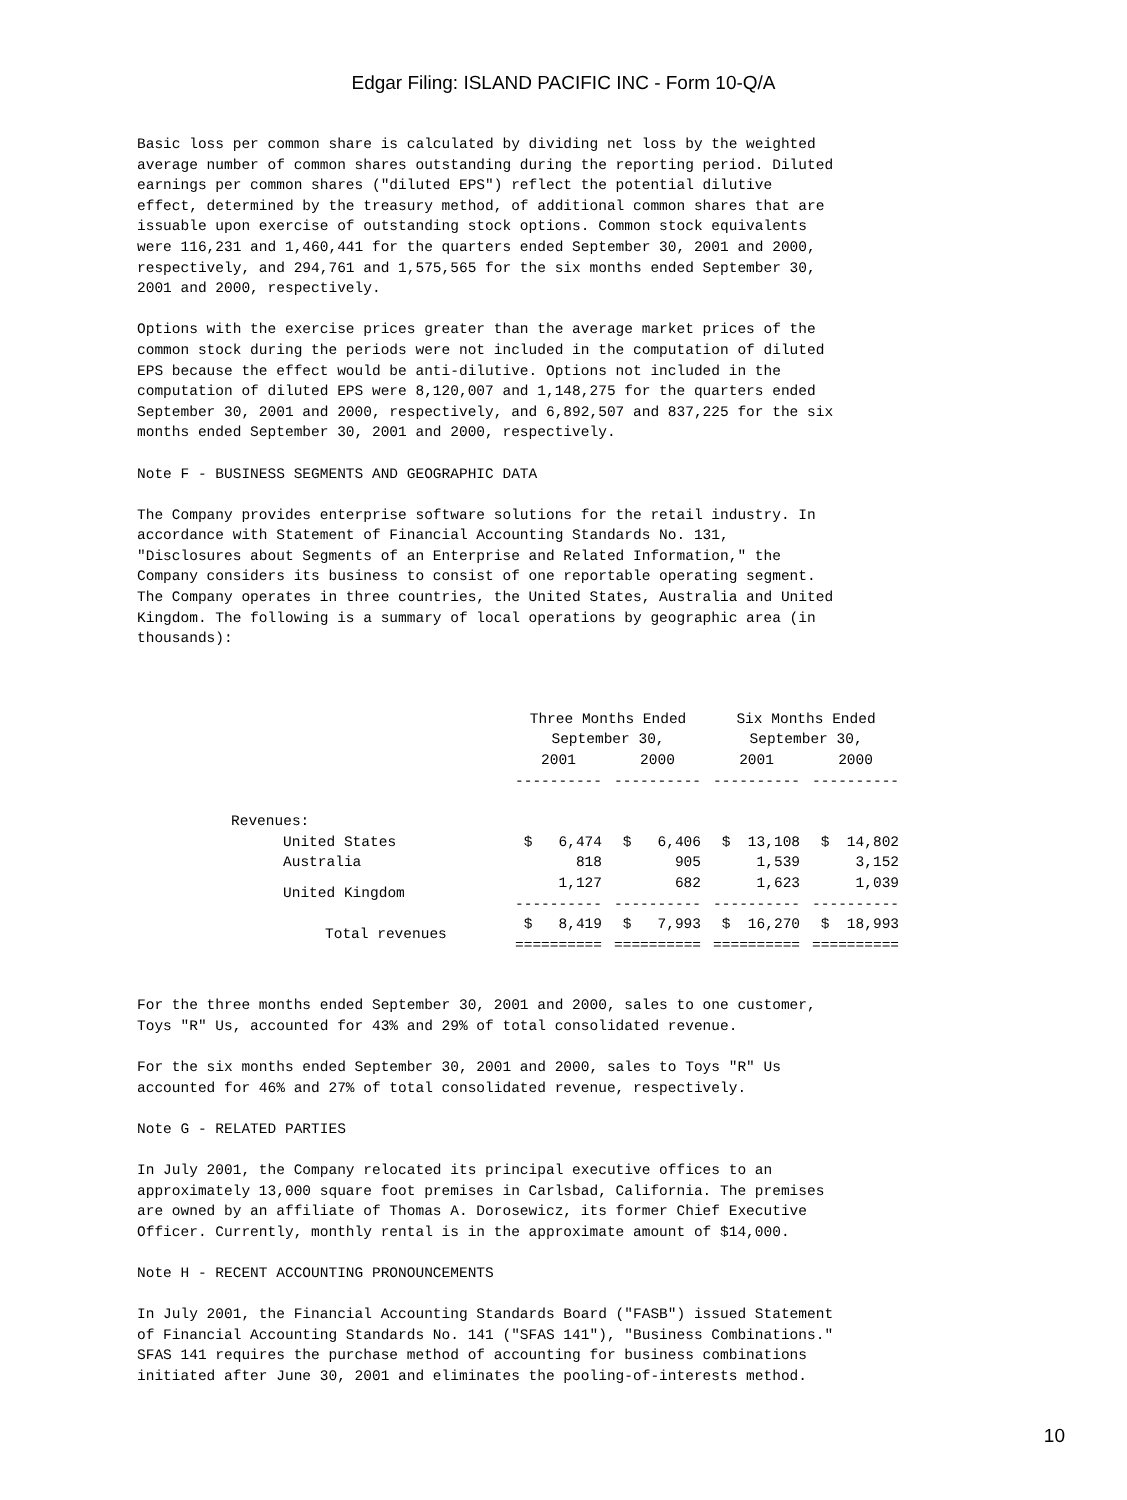Edgar Filing: ISLAND PACIFIC INC - Form 10-Q/A
Basic loss per common share is calculated by dividing net loss by the weighted
average number of common shares outstanding during the reporting period. Diluted
earnings per common shares ("diluted EPS") reflect the potential dilutive
effect, determined by the treasury method, of additional common shares that are
issuable upon exercise of outstanding stock options. Common stock equivalents
were 116,231 and 1,460,441 for the quarters ended September 30, 2001 and 2000,
respectively, and 294,761 and 1,575,565 for the six months ended September 30,
2001 and 2000, respectively.
Options with the exercise prices greater than the average market prices of the
common stock during the periods were not included in the computation of diluted
EPS because the effect would be anti-dilutive. Options not included in the
computation of diluted EPS were 8,120,007 and 1,148,275 for the quarters ended
September 30, 2001 and 2000, respectively, and 6,892,507 and 837,225 for the six
months ended September 30, 2001 and 2000, respectively.
Note F - BUSINESS SEGMENTS AND GEOGRAPHIC DATA
The Company provides enterprise software solutions for the retail industry. In
accordance with Statement of Financial Accounting Standards No. 131,
"Disclosures about Segments of an Enterprise and Related Information," the
Company considers its business to consist of one reportable operating segment.
The Company operates in three countries, the United States, Australia and United
Kingdom. The following is a summary of local operations by geographic area (in
thousands):
| | Three Months Ended September 30, | | Six Months Ended September 30, | |
| --- | --- | --- | --- | --- |
| | 2001 ---------- | 2000 ---------- | 2001 ---------- | 2000 ---------- |
| Revenues: | | | | |
| United States | $ 6,474 | $ 6,406 | $ 13,108 | $ 14,802 |
| Australia | 818 | 905 | 1,539 | 3,152 |
| United Kingdom | 1,127 ---------- | 682 ---------- | 1,623 ---------- | 1,039 ---------- |
| Total revenues | $ 8,419 ========== | $ 7,993 ========== | $ 16,270 ========== | $ 18,993 ========== |
For the three months ended September 30, 2001 and 2000, sales to one customer,
Toys "R" Us, accounted for 43% and 29% of total consolidated revenue.
For the six months ended September 30, 2001 and 2000, sales to Toys "R" Us
accounted for 46% and 27% of total consolidated revenue, respectively.
Note G - RELATED PARTIES
In July 2001, the Company relocated its principal executive offices to an
approximately 13,000 square foot premises in Carlsbad, California. The premises
are owned by an affiliate of Thomas A. Dorosewicz, its former Chief Executive
Officer. Currently, monthly rental is in the approximate amount of $14,000.
Note H - RECENT ACCOUNTING PRONOUNCEMENTS
In July 2001, the Financial Accounting Standards Board ("FASB") issued Statement
of Financial Accounting Standards No. 141 ("SFAS 141"), "Business Combinations."
SFAS 141 requires the purchase method of accounting for business combinations
initiated after June 30, 2001 and eliminates the pooling-of-interests method.
10